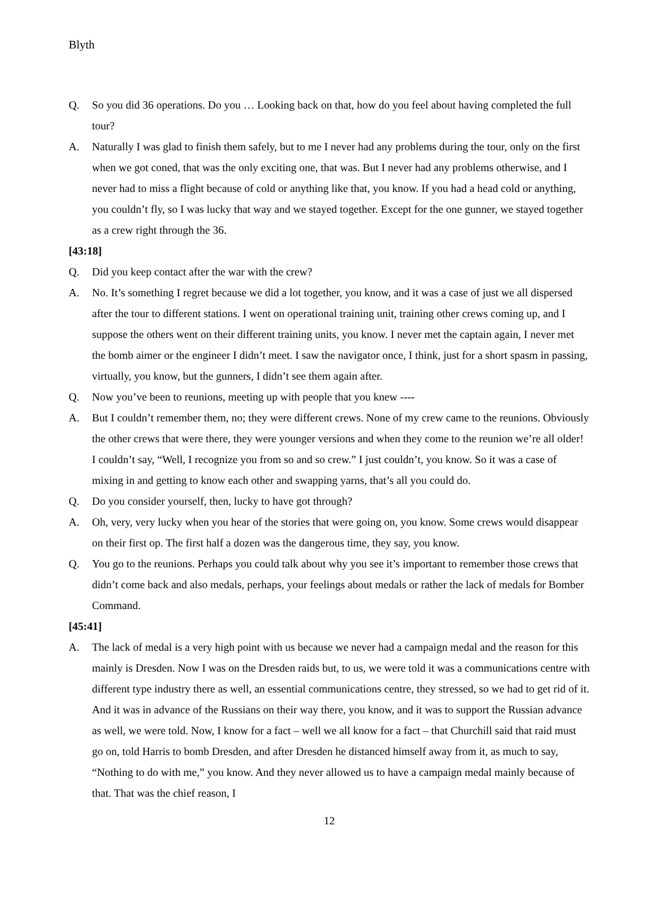Blyth
Q. So you did 36 operations. Do you … Looking back on that, how do you feel about having completed the full tour?
A. Naturally I was glad to finish them safely, but to me I never had any problems during the tour, only on the first when we got coned, that was the only exciting one, that was. But I never had any problems otherwise, and I never had to miss a flight because of cold or anything like that, you know. If you had a head cold or anything, you couldn’t fly, so I was lucky that way and we stayed together. Except for the one gunner, we stayed together as a crew right through the 36.
[43:18]
Q. Did you keep contact after the war with the crew?
A. No. It’s something I regret because we did a lot together, you know, and it was a case of just we all dispersed after the tour to different stations. I went on operational training unit, training other crews coming up, and I suppose the others went on their different training units, you know. I never met the captain again, I never met the bomb aimer or the engineer I didn’t meet. I saw the navigator once, I think, just for a short spasm in passing, virtually, you know, but the gunners, I didn’t see them again after.
Q. Now you’ve been to reunions, meeting up with people that you knew ----
A. But I couldn’t remember them, no; they were different crews. None of my crew came to the reunions. Obviously the other crews that were there, they were younger versions and when they come to the reunion we’re all older! I couldn’t say, “Well, I recognize you from so and so crew.” I just couldn’t, you know. So it was a case of mixing in and getting to know each other and swapping yarns, that’s all you could do.
Q. Do you consider yourself, then, lucky to have got through?
A. Oh, very, very lucky when you hear of the stories that were going on, you know. Some crews would disappear on their first op. The first half a dozen was the dangerous time, they say, you know.
Q. You go to the reunions. Perhaps you could talk about why you see it’s important to remember those crews that didn’t come back and also medals, perhaps, your feelings about medals or rather the lack of medals for Bomber Command.
[45:41]
A. The lack of medal is a very high point with us because we never had a campaign medal and the reason for this mainly is Dresden. Now I was on the Dresden raids but, to us, we were told it was a communications centre with different type industry there as well, an essential communications centre, they stressed, so we had to get rid of it. And it was in advance of the Russians on their way there, you know, and it was to support the Russian advance as well, we were told. Now, I know for a fact – well we all know for a fact – that Churchill said that raid must go on, told Harris to bomb Dresden, and after Dresden he distanced himself away from it, as much to say, “Nothing to do with me,” you know. And they never allowed us to have a campaign medal mainly because of that. That was the chief reason, I
12